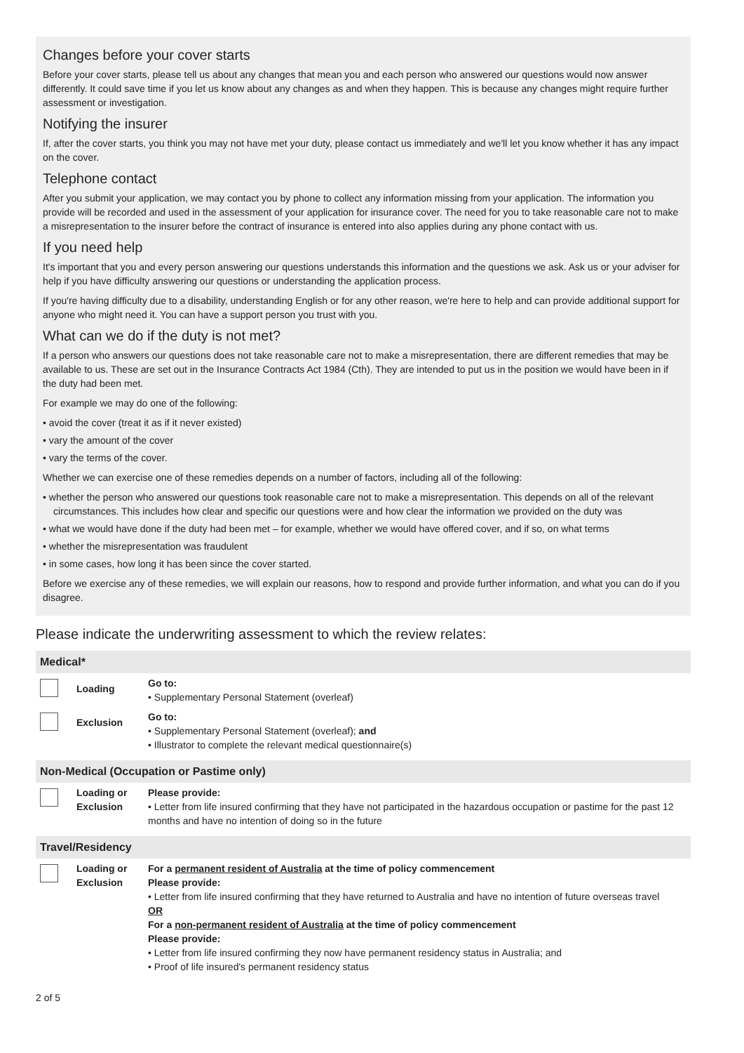Changes before your cover starts
Before your cover starts, please tell us about any changes that mean you and each person who answered our questions would now answer differently. It could save time if you let us know about any changes as and when they happen. This is because any changes might require further assessment or investigation.
Notifying the insurer
If, after the cover starts, you think you may not have met your duty, please contact us immediately and we'll let you know whether it has any impact on the cover.
Telephone contact
After you submit your application, we may contact you by phone to collect any information missing from your application. The information you provide will be recorded and used in the assessment of your application for insurance cover. The need for you to take reasonable care not to make a misrepresentation to the insurer before the contract of insurance is entered into also applies during any phone contact with us.
If you need help
It's important that you and every person answering our questions understands this information and the questions we ask. Ask us or your adviser for help if you have difficulty answering our questions or understanding the application process.
If you're having difficulty due to a disability, understanding English or for any other reason, we're here to help and can provide additional support for anyone who might need it. You can have a support person you trust with you.
What can we do if the duty is not met?
If a person who answers our questions does not take reasonable care not to make a misrepresentation, there are different remedies that may be available to us. These are set out in the Insurance Contracts Act 1984 (Cth). They are intended to put us in the position we would have been in if the duty had been met.
For example we may do one of the following:
• avoid the cover (treat it as if it never existed)
• vary the amount of the cover
• vary the terms of the cover.
Whether we can exercise one of these remedies depends on a number of factors, including all of the following:
• whether the person who answered our questions took reasonable care not to make a misrepresentation. This depends on all of the relevant circumstances. This includes how clear and specific our questions were and how clear the information we provided on the duty was
• what we would have done if the duty had been met – for example, whether we would have offered cover, and if so, on what terms
• whether the misrepresentation was fraudulent
• in some cases, how long it has been since the cover started.
Before we exercise any of these remedies, we will explain our reasons, how to respond and provide further information, and what you can do if you disagree.
Please indicate the underwriting assessment to which the review relates:
| Medical* | | |
| | Loading | Go to: • Supplementary Personal Statement (overleaf) |
| | Exclusion | Go to: • Supplementary Personal Statement (overleaf); and • Illustrator to complete the relevant medical questionnaire(s) |
| Non-Medical (Occupation or Pastime only) | | |
| | Loading or Exclusion | Please provide: • Letter from life insured confirming that they have not participated in the hazardous occupation or pastime for the past 12 months and have no intention of doing so in the future |
| Travel/Residency | | |
| | Loading or Exclusion | For a permanent resident of Australia at the time of policy commencement Please provide: • Letter from life insured confirming that they have returned to Australia and have no intention of future overseas travel OR For a non-permanent resident of Australia at the time of policy commencement Please provide: • Letter from life insured confirming they now have permanent residency status in Australia; and • Proof of life insured's permanent residency status |
2 of 5